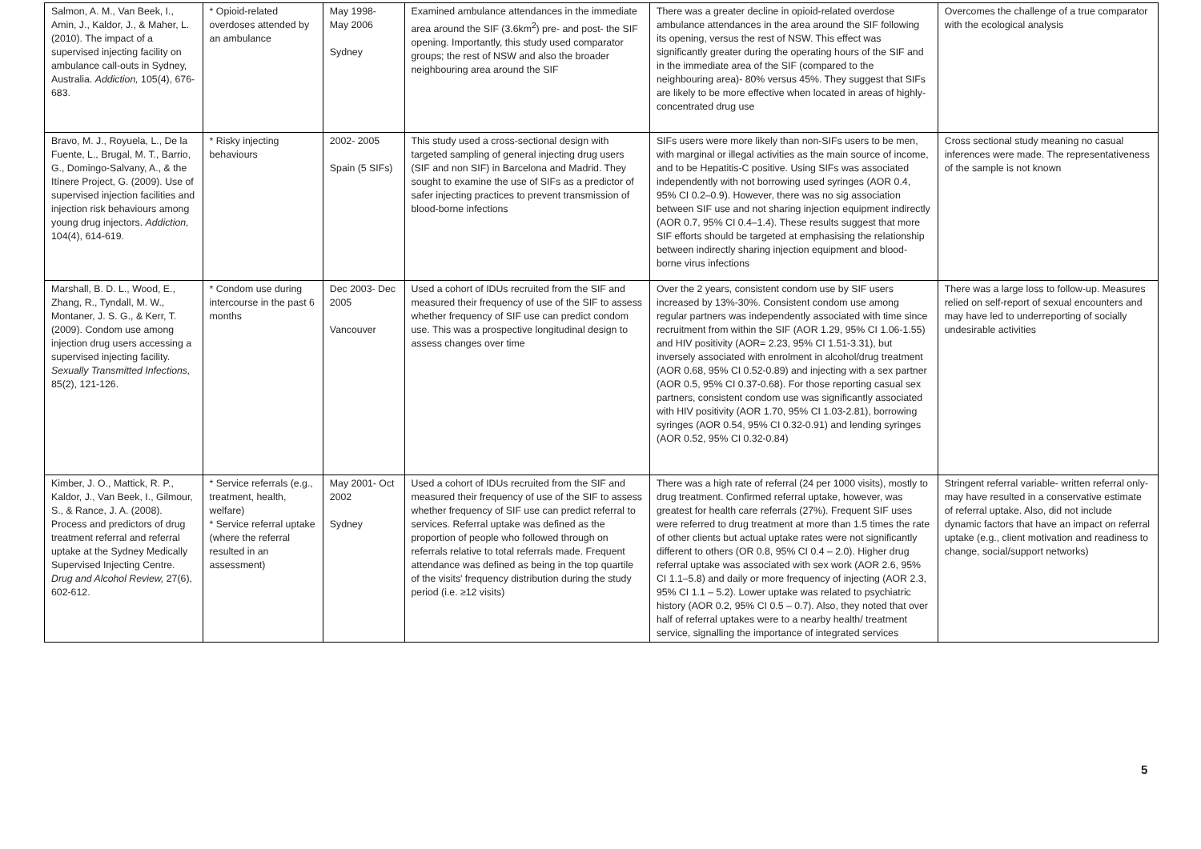| Salmon, A. M., Van Beek, I., Amin, J., Kaldor, J., & Maher, L. (2010). The impact of a supervised injecting facility on ambulance call-outs in Sydney, Australia. Addiction, 105(4), 676-683. | * Opioid-related overdoses attended by an ambulance | May 1998- May 2006 Sydney | Examined ambulance attendances in the immediate area around the SIF (3.6km<sup>2</sup>) pre- and post- the SIF opening. Importantly, this study used comparator groups; the rest of NSW and also the broader neighbouring area around the SIF | There was a greater decline in opioid-related overdose ambulance attendances in the area around the SIF following its opening, versus the rest of NSW. This effect was significantly greater during the operating hours of the SIF and in the immediate area of the SIF (compared to the neighbouring area)- 80% versus 45%. They suggest that SIFs are likely to be more effective when located in areas of highly-concentrated drug use | Overcomes the challenge of a true comparator with the ecological analysis |
| Bravo, M. J., Royuela, L., De la Fuente, L., Brugal, M. T., Barrio, G., Domingo-Salvany, A., & the Itínere Project, G. (2009). Use of supervised injection facilities and injection risk behaviours among young drug injectors. Addiction, 104(4), 614-619. | * Risky injecting behaviours | 2002- 2005 Spain (5 SIFs) | This study used a cross-sectional design with targeted sampling of general injecting drug users (SIF and non SIF) in Barcelona and Madrid. They sought to examine the use of SIFs as a predictor of safer injecting practices to prevent transmission of blood-borne infections | SIFs users were more likely than non-SIFs users to be men, with marginal or illegal activities as the main source of income, and to be Hepatitis-C positive. Using SIFs was associated independently with not borrowing used syringes (AOR 0.4, 95% CI 0.2–0.9). However, there was no sig association between SIF use and not sharing injection equipment indirectly (AOR 0.7, 95% CI 0.4–1.4). These results suggest that more SIF efforts should be targeted at emphasising the relationship between indirectly sharing injection equipment and blood-borne virus infections | Cross sectional study meaning no casual inferences were made. The representativeness of the sample is not known |
| Marshall, B. D. L., Wood, E., Zhang, R., Tyndall, M. W., Montaner, J. S. G., & Kerr, T. (2009). Condom use among injection drug users accessing a supervised injecting facility. Sexually Transmitted Infections, 85(2), 121-126. | * Condom use during intercourse in the past 6 months | Dec 2003- Dec 2005 Vancouver | Used a cohort of IDUs recruited from the SIF and measured their frequency of use of the SIF to assess whether frequency of SIF use can predict condom use. This was a prospective longitudinal design to assess changes over time | Over the 2 years, consistent condom use by SIF users increased by 13%-30%. Consistent condom use among regular partners was independently associated with time since recruitment from within the SIF (AOR 1.29, 95% CI 1.06-1.55) and HIV positivity (AOR= 2.23, 95% CI 1.51-3.31), but inversely associated with enrolment in alcohol/drug treatment (AOR 0.68, 95% CI 0.52-0.89) and injecting with a sex partner (AOR 0.5, 95% CI 0.37-0.68). For those reporting casual sex partners, consistent condom use was significantly associated with HIV positivity (AOR 1.70, 95% CI 1.03-2.81), borrowing syringes (AOR 0.54, 95% CI 0.32-0.91) and lending syringes (AOR 0.52, 95% CI 0.32-0.84) | There was a large loss to follow-up. Measures relied on self-report of sexual encounters and may have led to underreporting of socially undesirable activities |
| Kimber, J. O., Mattick, R. P., Kaldor, J., Van Beek, I., Gilmour, S., & Rance, J. A. (2008). Process and predictors of drug treatment referral and referral uptake at the Sydney Medically Supervised Injecting Centre. Drug and Alcohol Review, 27(6), 602-612. | * Service referrals (e.g., treatment, health, welfare) * Service referral uptake (where the referral resulted in an assessment) | May 2001- Oct 2002 Sydney | Used a cohort of IDUs recruited from the SIF and measured their frequency of use of the SIF to assess whether frequency of SIF use can predict referral to services. Referral uptake was defined as the proportion of people who followed through on referrals relative to total referrals made. Frequent attendance was defined as being in the top quartile of the visits' frequency distribution during the study period (i.e. ≥12 visits) | There was a high rate of referral (24 per 1000 visits), mostly to drug treatment. Confirmed referral uptake, however, was greatest for health care referrals (27%). Frequent SIF uses were referred to drug treatment at more than 1.5 times the rate of other clients but actual uptake rates were not significantly different to others (OR 0.8, 95% CI 0.4 – 2.0). Higher drug referral uptake was associated with sex work (AOR 2.6, 95% CI 1.1–5.8) and daily or more frequency of injecting (AOR 2.3, 95% CI 1.1 – 5.2). Lower uptake was related to psychiatric history (AOR 0.2, 95% CI 0.5 – 0.7). Also, they noted that over half of referral uptakes were to a nearby health/ treatment service, signalling the importance of integrated services | Stringent referral variable- written referral only- may have resulted in a conservative estimate of referral uptake. Also, did not include dynamic factors that have an impact on referral uptake (e.g., client motivation and readiness to change, social/support networks) |
5